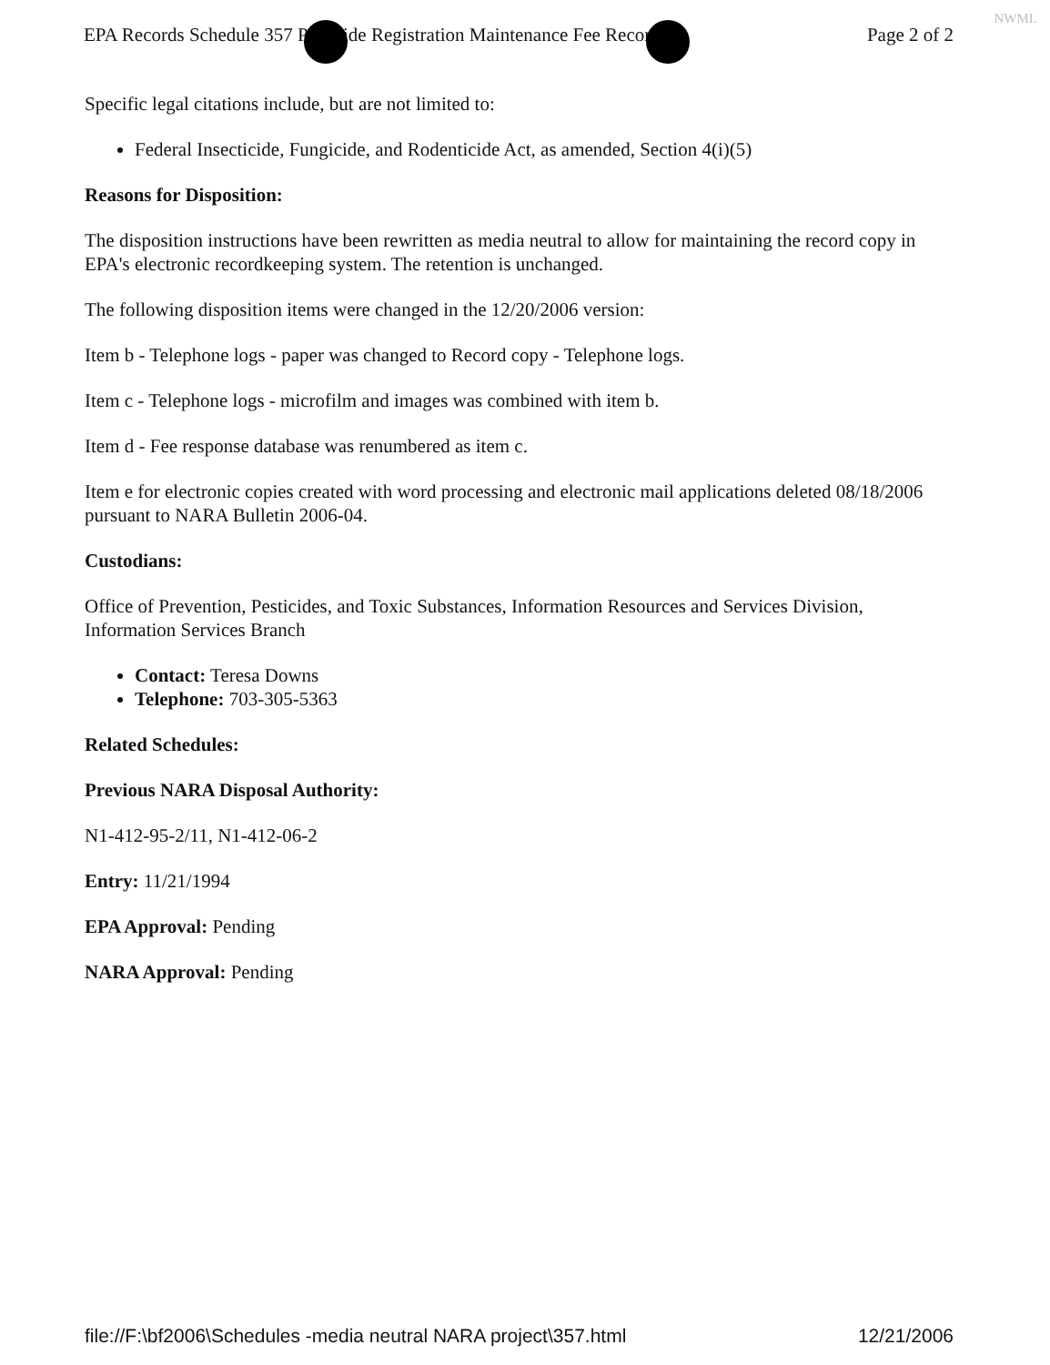NWML
EPA Records Schedule 357 Pesticide Registration Maintenance Fee Records Page 2 of 2
Specific legal citations include, but are not limited to:
Federal Insecticide, Fungicide, and Rodenticide Act, as amended, Section 4(i)(5)
Reasons for Disposition:
The disposition instructions have been rewritten as media neutral to allow for maintaining the record copy in EPA's electronic recordkeeping system. The retention is unchanged.
The following disposition items were changed in the 12/20/2006 version:
Item b - Telephone logs - paper was changed to Record copy - Telephone logs.
Item c - Telephone logs - microfilm and images was combined with item b.
Item d - Fee response database was renumbered as item c.
Item e for electronic copies created with word processing and electronic mail applications deleted 08/18/2006 pursuant to NARA Bulletin 2006-04.
Custodians:
Office of Prevention, Pesticides, and Toxic Substances, Information Resources and Services Division, Information Services Branch
Contact: Teresa Downs
Telephone: 703-305-5363
Related Schedules:
Previous NARA Disposal Authority:
N1-412-95-2/11, N1-412-06-2
Entry: 11/21/1994
EPA Approval: Pending
NARA Approval: Pending
file://F:\bf2006\Schedules -media neutral NARA project\357.html 12/21/2006